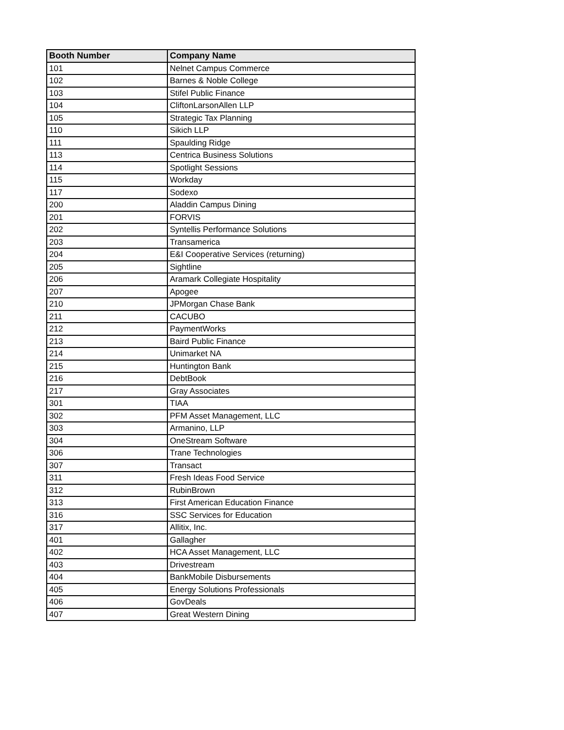| Booth Number | Company Name |
| --- | --- |
| 101 | Nelnet Campus Commerce |
| 102 | Barnes & Noble College |
| 103 | Stifel Public Finance |
| 104 | CliftonLarsonAllen LLP |
| 105 | Strategic Tax Planning |
| 110 | Sikich LLP |
| 111 | Spaulding Ridge |
| 113 | Centrica Business Solutions |
| 114 | Spotlight Sessions |
| 115 | Workday |
| 117 | Sodexo |
| 200 | Aladdin Campus Dining |
| 201 | FORVIS |
| 202 | Syntellis Performance Solutions |
| 203 | Transamerica |
| 204 | E&I Cooperative Services (returning) |
| 205 | Sightline |
| 206 | Aramark Collegiate Hospitality |
| 207 | Apogee |
| 210 | JPMorgan Chase Bank |
| 211 | CACUBO |
| 212 | PaymentWorks |
| 213 | Baird Public Finance |
| 214 | Unimarket NA |
| 215 | Huntington Bank |
| 216 | DebtBook |
| 217 | Gray Associates |
| 301 | TIAA |
| 302 | PFM Asset Management, LLC |
| 303 | Armanino, LLP |
| 304 | OneStream Software |
| 306 | Trane Technologies |
| 307 | Transact |
| 311 | Fresh Ideas Food Service |
| 312 | RubinBrown |
| 313 | First American Education Finance |
| 316 | SSC Services for Education |
| 317 | Allitix, Inc. |
| 401 | Gallagher |
| 402 | HCA Asset Management, LLC |
| 403 | Drivestream |
| 404 | BankMobile Disbursements |
| 405 | Energy Solutions Professionals |
| 406 | GovDeals |
| 407 | Great Western Dining |